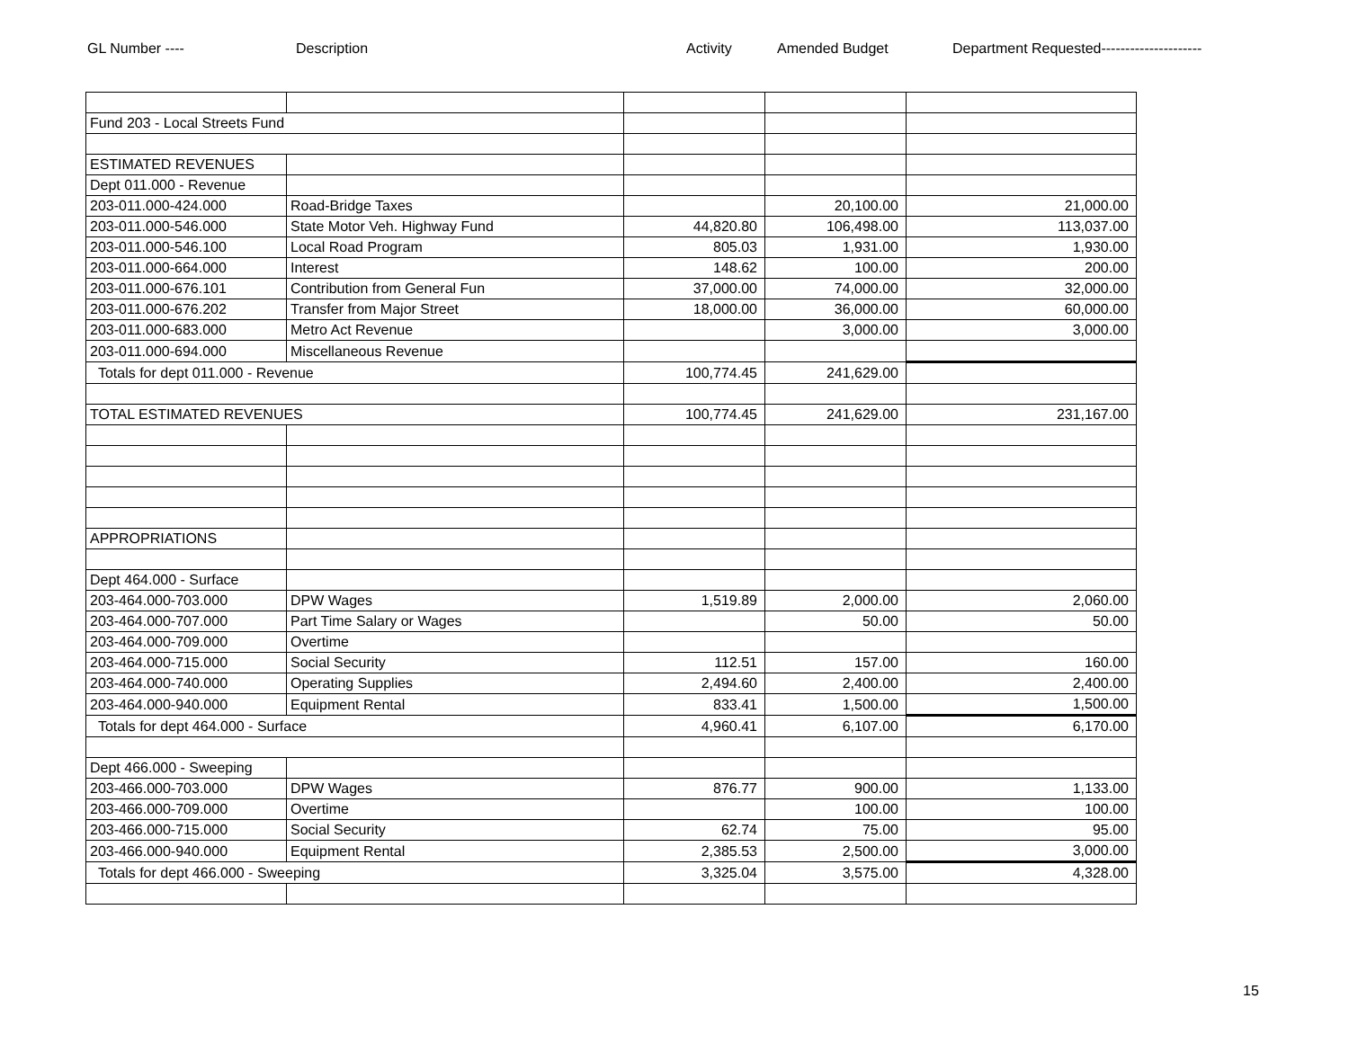GL Number ---- Description Activity Amended Budget Department Requested---------------------
| Fund 203 - Local Streets Fund | | | | |
| ESTIMATED REVENUES | | | | |
| Dept 011.000 - Revenue | | | | |
| 203-011.000-424.000 | Road-Bridge Taxes | | 20,100.00 | 21,000.00 |
| 203-011.000-546.000 | State Motor Veh. Highway Fund | 44,820.80 | 106,498.00 | 113,037.00 |
| 203-011.000-546.100 | Local Road Program | 805.03 | 1,931.00 | 1,930.00 |
| 203-011.000-664.000 | Interest | 148.62 | 100.00 | 200.00 |
| 203-011.000-676.101 | Contribution from General Fun | 37,000.00 | 74,000.00 | 32,000.00 |
| 203-011.000-676.202 | Transfer from Major Street | 18,000.00 | 36,000.00 | 60,000.00 |
| 203-011.000-683.000 | Metro Act Revenue | | 3,000.00 | 3,000.00 |
| 203-011.000-694.000 | Miscellaneous Revenue | | | |
| Totals for dept 011.000 - Revenue | | 100,774.45 | 241,629.00 | |
| TOTAL ESTIMATED REVENUES | | 100,774.45 | 241,629.00 | 231,167.00 |
| APPROPRIATIONS | | | | |
| Dept 464.000 - Surface | | | | |
| 203-464.000-703.000 | DPW Wages | 1,519.89 | 2,000.00 | 2,060.00 |
| 203-464.000-707.000 | Part Time Salary or Wages | | 50.00 | 50.00 |
| 203-464.000-709.000 | Overtime | | | |
| 203-464.000-715.000 | Social Security | 112.51 | 157.00 | 160.00 |
| 203-464.000-740.000 | Operating Supplies | 2,494.60 | 2,400.00 | 2,400.00 |
| 203-464.000-940.000 | Equipment Rental | 833.41 | 1,500.00 | 1,500.00 |
| Totals for dept 464.000 - Surface | | 4,960.41 | 6,107.00 | 6,170.00 |
| Dept 466.000 - Sweeping | | | | |
| 203-466.000-703.000 | DPW Wages | 876.77 | 900.00 | 1,133.00 |
| 203-466.000-709.000 | Overtime | | 100.00 | 100.00 |
| 203-466.000-715.000 | Social Security | 62.74 | 75.00 | 95.00 |
| 203-466.000-940.000 | Equipment Rental | 2,385.53 | 2,500.00 | 3,000.00 |
| Totals for dept 466.000 - Sweeping | | 3,325.04 | 3,575.00 | 4,328.00 |
15